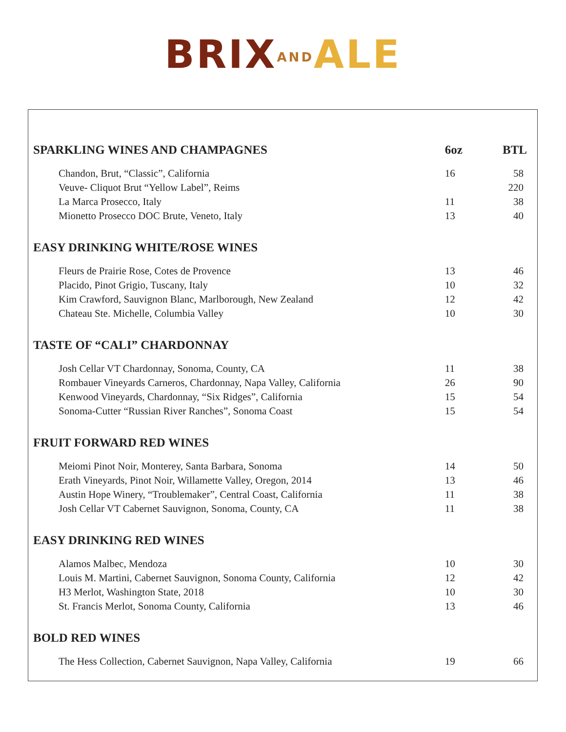BRIX AND ALE
| SPARKLING WINES AND CHAMPAGNES | 6oz | BTL |
| --- | --- | --- |
| Chandon, Brut, “Classic”, California | 16 | 58 |
| Veuve- Cliquot Brut “Yellow Label”, Reims | | 220 |
| La Marca Prosecco, Italy | 11 | 38 |
| Mionetto Prosecco DOC Brute, Veneto, Italy | 13 | 40 |
| EASY DRINKING WHITE/ROSE WINES | | |
| Fleurs de Prairie Rose, Cotes de Provence | 13 | 46 |
| Placido, Pinot Grigio, Tuscany, Italy | 10 | 32 |
| Kim Crawford, Sauvignon Blanc, Marlborough, New Zealand | 12 | 42 |
| Chateau Ste. Michelle, Columbia Valley | 10 | 30 |
| TASTE OF “CALI” CHARDONNAY | | |
| Josh Cellar VT Chardonnay, Sonoma, County, CA | 11 | 38 |
| Rombauer Vineyards Carneros, Chardonnay, Napa Valley, California | 26 | 90 |
| Kenwood Vineyards, Chardonnay, “Six Ridges”, California | 15 | 54 |
| Sonoma-Cutter “Russian River Ranches”, Sonoma Coast | 15 | 54 |
| FRUIT FORWARD RED WINES | | |
| Meiomi Pinot Noir, Monterey, Santa Barbara, Sonoma | 14 | 50 |
| Erath Vineyards, Pinot Noir, Willamette Valley, Oregon, 2014 | 13 | 46 |
| Austin Hope Winery, “Troublemaker”, Central Coast, California | 11 | 38 |
| Josh Cellar VT Cabernet Sauvignon, Sonoma, County, CA | 11 | 38 |
| EASY DRINKING RED WINES | | |
| Alamos Malbec, Mendoza | 10 | 30 |
| Louis M. Martini, Cabernet Sauvignon, Sonoma County, California | 12 | 42 |
| H3 Merlot, Washington State, 2018 | 10 | 30 |
| St. Francis Merlot, Sonoma County, California | 13 | 46 |
| BOLD RED WINES | | |
| The Hess Collection, Cabernet Sauvignon, Napa Valley, California | 19 | 66 |